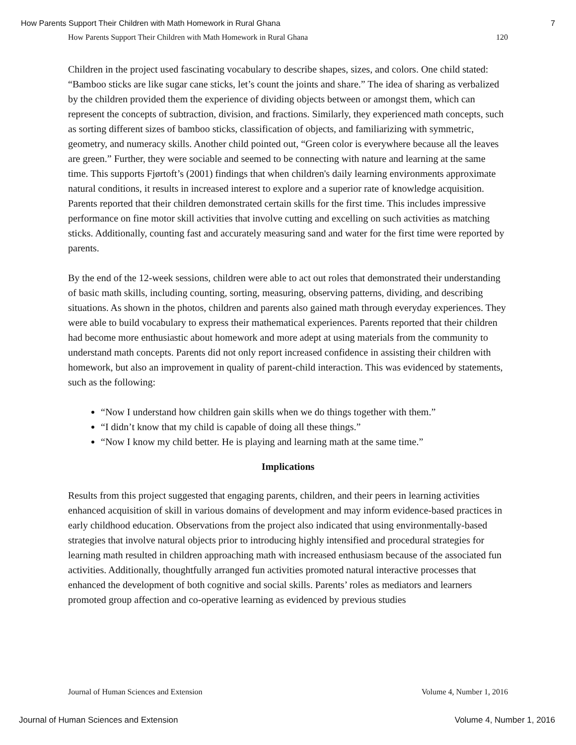How Parents Support Their Children with Math Homework in Rural Ghana 7
How Parents Support Their Children with Math Homework in Rural Ghana 120
Children in the project used fascinating vocabulary to describe shapes, sizes, and colors. One child stated: “Bamboo sticks are like sugar cane sticks, let’s count the joints and share.” The idea of sharing as verbalized by the children provided them the experience of dividing objects between or amongst them, which can represent the concepts of subtraction, division, and fractions. Similarly, they experienced math concepts, such as sorting different sizes of bamboo sticks, classification of objects, and familiarizing with symmetric, geometry, and numeracy skills. Another child pointed out, “Green color is everywhere because all the leaves are green.” Further, they were sociable and seemed to be connecting with nature and learning at the same time. This supports Fjørtoft’s (2001) findings that when children's daily learning environments approximate natural conditions, it results in increased interest to explore and a superior rate of knowledge acquisition. Parents reported that their children demonstrated certain skills for the first time. This includes impressive performance on fine motor skill activities that involve cutting and excelling on such activities as matching sticks. Additionally, counting fast and accurately measuring sand and water for the first time were reported by parents.
By the end of the 12-week sessions, children were able to act out roles that demonstrated their understanding of basic math skills, including counting, sorting, measuring, observing patterns, dividing, and describing situations. As shown in the photos, children and parents also gained math through everyday experiences. They were able to build vocabulary to express their mathematical experiences. Parents reported that their children had become more enthusiastic about homework and more adept at using materials from the community to understand math concepts. Parents did not only report increased confidence in assisting their children with homework, but also an improvement in quality of parent-child interaction. This was evidenced by statements, such as the following:
“Now I understand how children gain skills when we do things together with them.”
“I didn’t know that my child is capable of doing all these things.”
“Now I know my child better. He is playing and learning math at the same time.”
Implications
Results from this project suggested that engaging parents, children, and their peers in learning activities enhanced acquisition of skill in various domains of development and may inform evidence-based practices in early childhood education. Observations from the project also indicated that using environmentally-based strategies that involve natural objects prior to introducing highly intensified and procedural strategies for learning math resulted in children approaching math with increased enthusiasm because of the associated fun activities. Additionally, thoughtfully arranged fun activities promoted natural interactive processes that enhanced the development of both cognitive and social skills. Parents’ roles as mediators and learners promoted group affection and co-operative learning as evidenced by previous studies
Journal of Human Sciences and Extension Volume 4, Number 1, 2016
Journal of Human Sciences and Extension Volume 4, Number 1, 2016